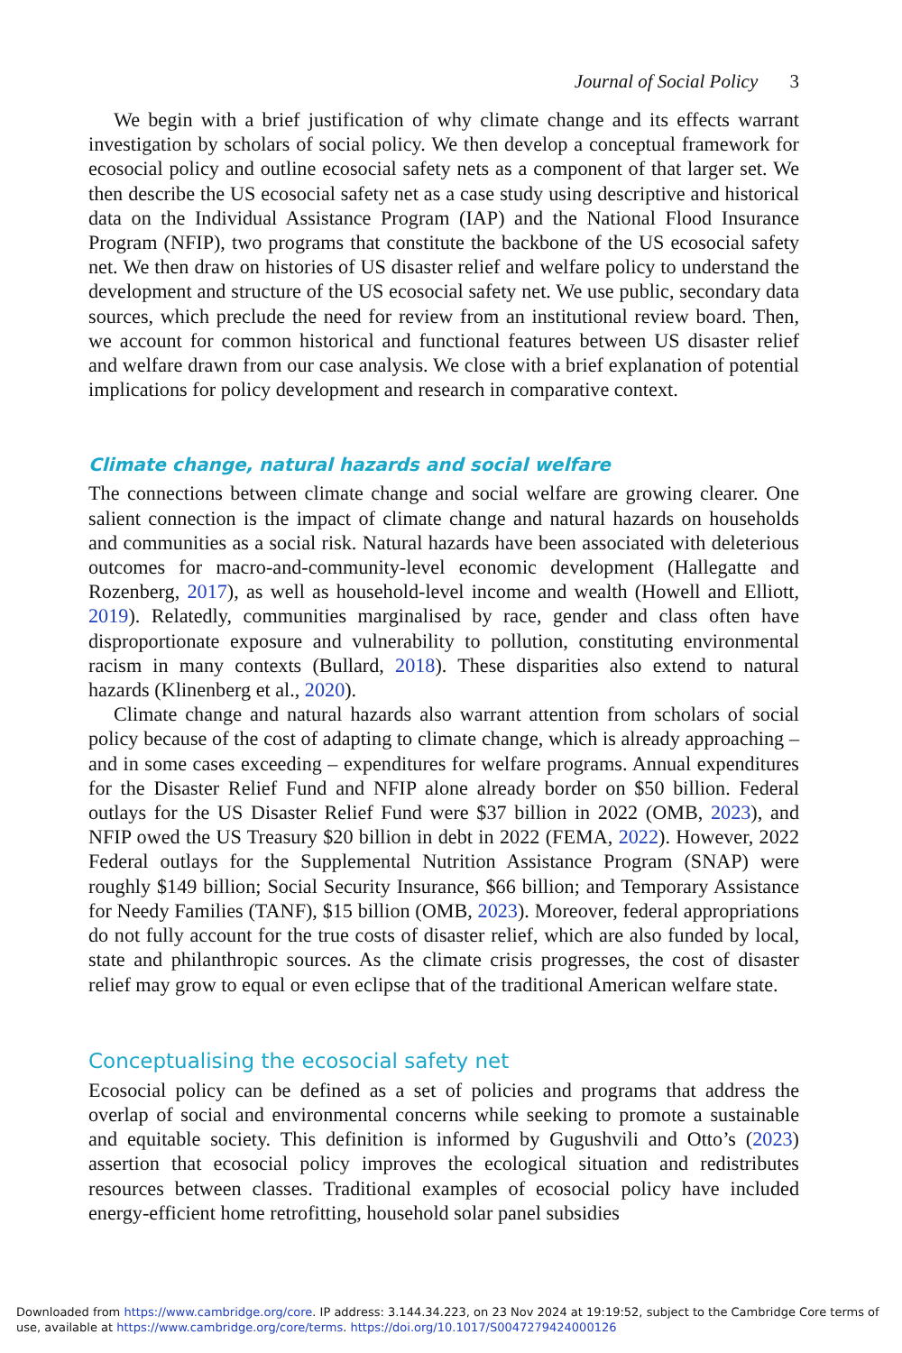Journal of Social Policy 3
We begin with a brief justification of why climate change and its effects warrant investigation by scholars of social policy. We then develop a conceptual framework for ecosocial policy and outline ecosocial safety nets as a component of that larger set. We then describe the US ecosocial safety net as a case study using descriptive and historical data on the Individual Assistance Program (IAP) and the National Flood Insurance Program (NFIP), two programs that constitute the backbone of the US ecosocial safety net. We then draw on histories of US disaster relief and welfare policy to understand the development and structure of the US ecosocial safety net. We use public, secondary data sources, which preclude the need for review from an institutional review board. Then, we account for common historical and functional features between US disaster relief and welfare drawn from our case analysis. We close with a brief explanation of potential implications for policy development and research in comparative context.
Climate change, natural hazards and social welfare
The connections between climate change and social welfare are growing clearer. One salient connection is the impact of climate change and natural hazards on households and communities as a social risk. Natural hazards have been associated with deleterious outcomes for macro-and-community-level economic development (Hallegatte and Rozenberg, 2017), as well as household-level income and wealth (Howell and Elliott, 2019). Relatedly, communities marginalised by race, gender and class often have disproportionate exposure and vulnerability to pollution, constituting environmental racism in many contexts (Bullard, 2018). These disparities also extend to natural hazards (Klinenberg et al., 2020).
Climate change and natural hazards also warrant attention from scholars of social policy because of the cost of adapting to climate change, which is already approaching – and in some cases exceeding – expenditures for welfare programs. Annual expenditures for the Disaster Relief Fund and NFIP alone already border on $50 billion. Federal outlays for the US Disaster Relief Fund were $37 billion in 2022 (OMB, 2023), and NFIP owed the US Treasury $20 billion in debt in 2022 (FEMA, 2022). However, 2022 Federal outlays for the Supplemental Nutrition Assistance Program (SNAP) were roughly $149 billion; Social Security Insurance, $66 billion; and Temporary Assistance for Needy Families (TANF), $15 billion (OMB, 2023). Moreover, federal appropriations do not fully account for the true costs of disaster relief, which are also funded by local, state and philanthropic sources. As the climate crisis progresses, the cost of disaster relief may grow to equal or even eclipse that of the traditional American welfare state.
Conceptualising the ecosocial safety net
Ecosocial policy can be defined as a set of policies and programs that address the overlap of social and environmental concerns while seeking to promote a sustainable and equitable society. This definition is informed by Gugushvili and Otto’s (2023) assertion that ecosocial policy improves the ecological situation and redistributes resources between classes. Traditional examples of ecosocial policy have included energy-efficient home retrofitting, household solar panel subsidies
Downloaded from https://www.cambridge.org/core. IP address: 3.144.34.223, on 23 Nov 2024 at 19:19:52, subject to the Cambridge Core terms of use, available at https://www.cambridge.org/core/terms. https://doi.org/10.1017/S0047279424000126